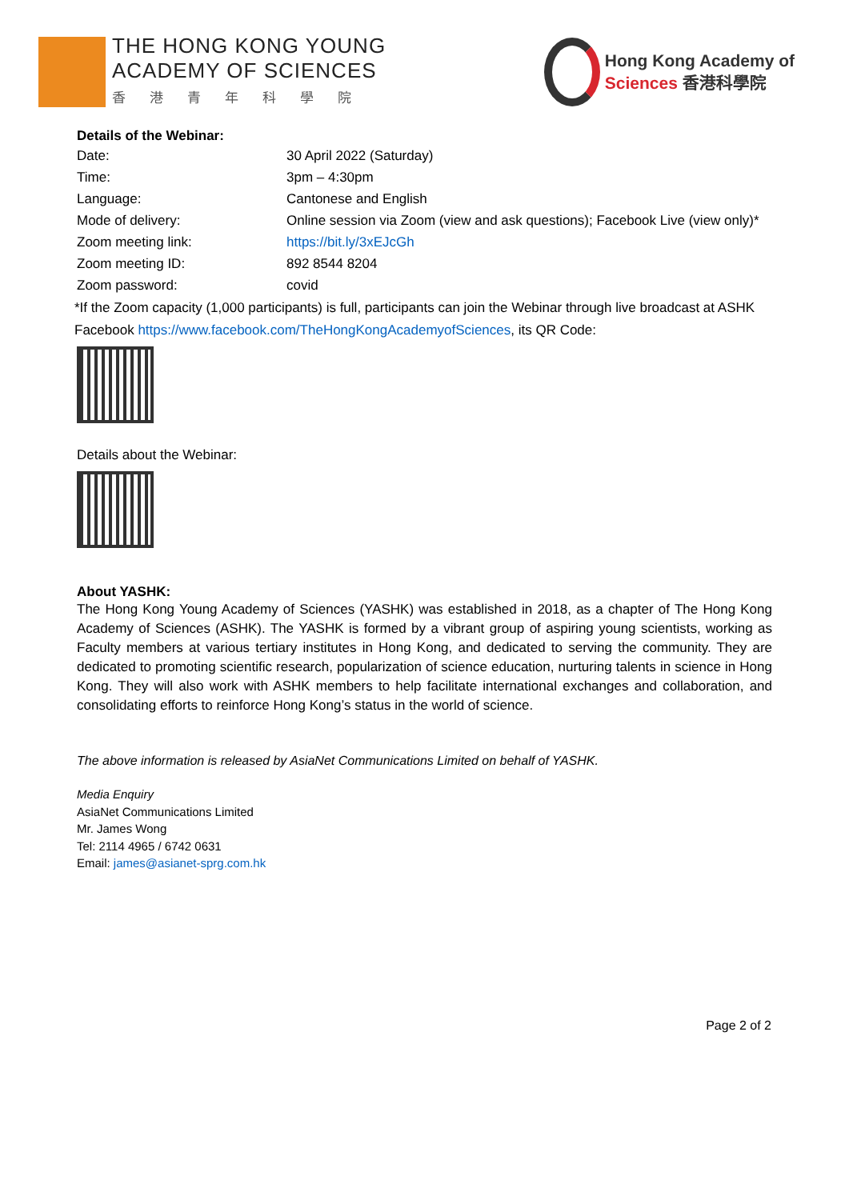THE HONG KONG YOUNG
ACADEMY OF SCIENCES
香港青年科學院
Hong Kong Academy of
Sciences 香港科學院
Details of the Webinar:
| Date: | 30 April 2022 (Saturday) |
| Time: | 3pm – 4:30pm |
| Language: | Cantonese and English |
| Mode of delivery: | Online session via Zoom (view and ask questions); Facebook Live (view only)* |
| Zoom meeting link: | https://bit.ly/3xEJcGh |
| Zoom meeting ID: | 892 8544 8204 |
| Zoom password: | covid |
*If the Zoom capacity (1,000 participants) is full, participants can join the Webinar through live broadcast at ASHK Facebook https://www.facebook.com/TheHongKongAcademyofSciences, its QR Code:
Details about the Webinar:
About YASHK:
The Hong Kong Young Academy of Sciences (YASHK) was established in 2018, as a chapter of The Hong Kong Academy of Sciences (ASHK). The YASHK is formed by a vibrant group of aspiring young scientists, working as Faculty members at various tertiary institutes in Hong Kong, and dedicated to serving the community. They are dedicated to promoting scientific research, popularization of science education, nurturing talents in science in Hong Kong. They will also work with ASHK members to help facilitate international exchanges and collaboration, and consolidating efforts to reinforce Hong Kong’s status in the world of science.
The above information is released by AsiaNet Communications Limited on behalf of YASHK.
Media Enquiry
AsiaNet Communications Limited
Mr. James Wong
Tel: 2114 4965 / 6742 0631
Email: james@asianet-sprg.com.hk
Page 2 of 2